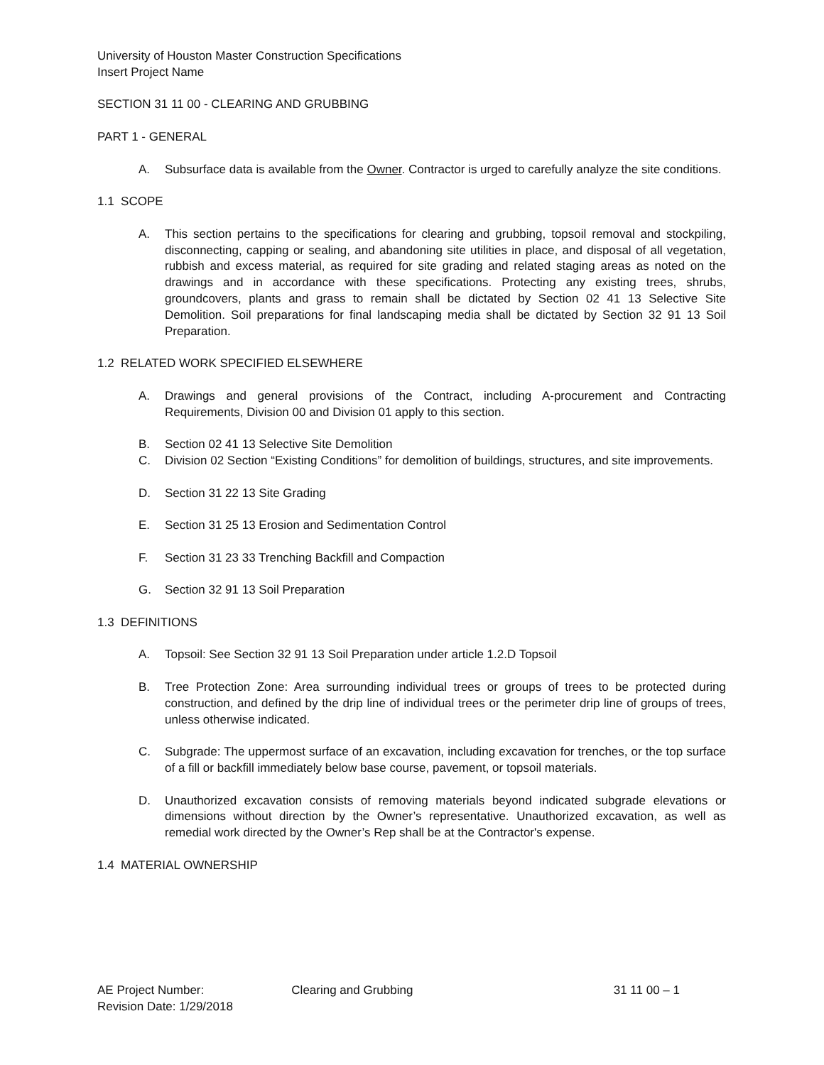University of Houston Master Construction Specifications
Insert Project Name
SECTION 31 11 00 - CLEARING AND GRUBBING
PART 1 - GENERAL
A. Subsurface data is available from the Owner. Contractor is urged to carefully analyze the site conditions.
1.1 SCOPE
A. This section pertains to the specifications for clearing and grubbing, topsoil removal and stockpiling, disconnecting, capping or sealing, and abandoning site utilities in place, and disposal of all vegetation, rubbish and excess material, as required for site grading and related staging areas as noted on the drawings and in accordance with these specifications. Protecting any existing trees, shrubs, groundcovers, plants and grass to remain shall be dictated by Section 02 41 13 Selective Site Demolition. Soil preparations for final landscaping media shall be dictated by Section 32 91 13 Soil Preparation.
1.2 RELATED WORK SPECIFIED ELSEWHERE
A. Drawings and general provisions of the Contract, including A-procurement and Contracting Requirements, Division 00 and Division 01 apply to this section.
B. Section 02 41 13 Selective Site Demolition
C. Division 02 Section “Existing Conditions” for demolition of buildings, structures, and site improvements.
D. Section 31 22 13 Site Grading
E. Section 31 25 13 Erosion and Sedimentation Control
F. Section 31 23 33 Trenching Backfill and Compaction
G. Section 32 91 13 Soil Preparation
1.3 DEFINITIONS
A. Topsoil: See Section 32 91 13 Soil Preparation under article 1.2.D Topsoil
B. Tree Protection Zone: Area surrounding individual trees or groups of trees to be protected during construction, and defined by the drip line of individual trees or the perimeter drip line of groups of trees, unless otherwise indicated.
C. Subgrade: The uppermost surface of an excavation, including excavation for trenches, or the top surface of a fill or backfill immediately below base course, pavement, or topsoil materials.
D. Unauthorized excavation consists of removing materials beyond indicated subgrade elevations or dimensions without direction by the Owner’s representative. Unauthorized excavation, as well as remedial work directed by the Owner’s Rep shall be at the Contractor's expense.
1.4 MATERIAL OWNERSHIP
AE Project Number:
Revision Date: 1/29/2018
Clearing and Grubbing 31 11 00 – 1